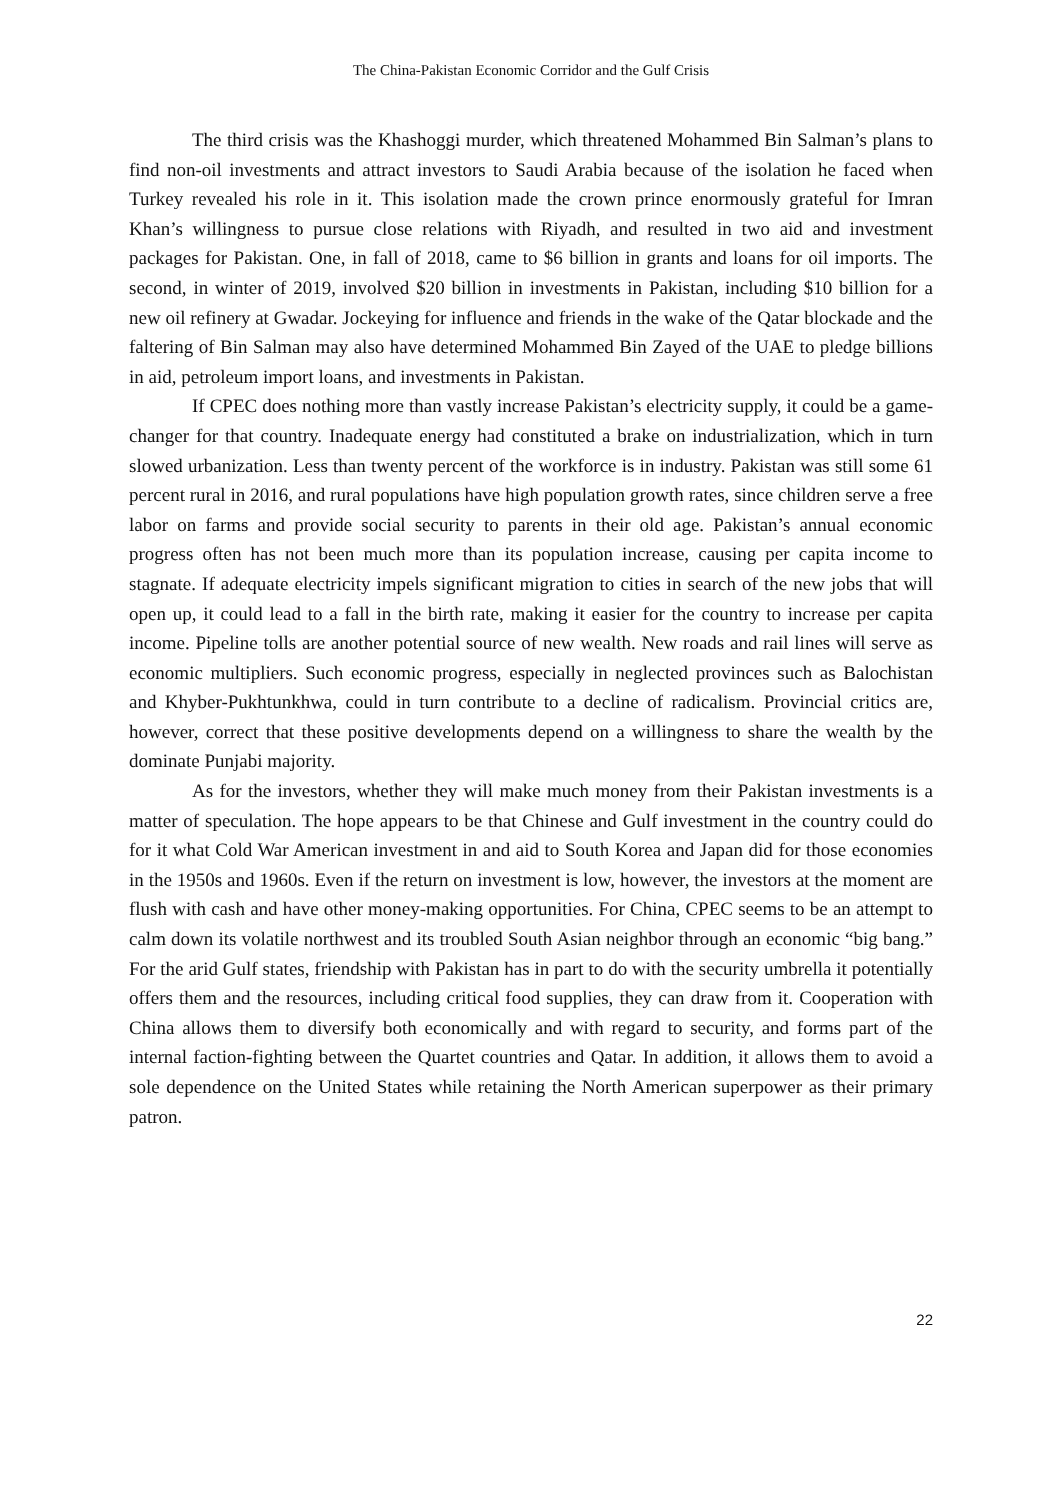The China-Pakistan Economic Corridor and the Gulf Crisis
The third crisis was the Khashoggi murder, which threatened Mohammed Bin Salman’s plans to find non-oil investments and attract investors to Saudi Arabia because of the isolation he faced when Turkey revealed his role in it. This isolation made the crown prince enormously grateful for Imran Khan’s willingness to pursue close relations with Riyadh, and resulted in two aid and investment packages for Pakistan. One, in fall of 2018, came to $6 billion in grants and loans for oil imports. The second, in winter of 2019, involved $20 billion in investments in Pakistan, including $10 billion for a new oil refinery at Gwadar. Jockeying for influence and friends in the wake of the Qatar blockade and the faltering of Bin Salman may also have determined Mohammed Bin Zayed of the UAE to pledge billions in aid, petroleum import loans, and investments in Pakistan.
If CPEC does nothing more than vastly increase Pakistan’s electricity supply, it could be a game-changer for that country. Inadequate energy had constituted a brake on industrialization, which in turn slowed urbanization. Less than twenty percent of the workforce is in industry. Pakistan was still some 61 percent rural in 2016, and rural populations have high population growth rates, since children serve a free labor on farms and provide social security to parents in their old age. Pakistan’s annual economic progress often has not been much more than its population increase, causing per capita income to stagnate. If adequate electricity impels significant migration to cities in search of the new jobs that will open up, it could lead to a fall in the birth rate, making it easier for the country to increase per capita income. Pipeline tolls are another potential source of new wealth. New roads and rail lines will serve as economic multipliers. Such economic progress, especially in neglected provinces such as Balochistan and Khyber-Pukhtunkhwa, could in turn contribute to a decline of radicalism. Provincial critics are, however, correct that these positive developments depend on a willingness to share the wealth by the dominate Punjabi majority.
As for the investors, whether they will make much money from their Pakistan investments is a matter of speculation. The hope appears to be that Chinese and Gulf investment in the country could do for it what Cold War American investment in and aid to South Korea and Japan did for those economies in the 1950s and 1960s. Even if the return on investment is low, however, the investors at the moment are flush with cash and have other money-making opportunities. For China, CPEC seems to be an attempt to calm down its volatile northwest and its troubled South Asian neighbor through an economic “big bang.” For the arid Gulf states, friendship with Pakistan has in part to do with the security umbrella it potentially offers them and the resources, including critical food supplies, they can draw from it. Cooperation with China allows them to diversify both economically and with regard to security, and forms part of the internal faction-fighting between the Quartet countries and Qatar. In addition, it allows them to avoid a sole dependence on the United States while retaining the North American superpower as their primary patron.
22